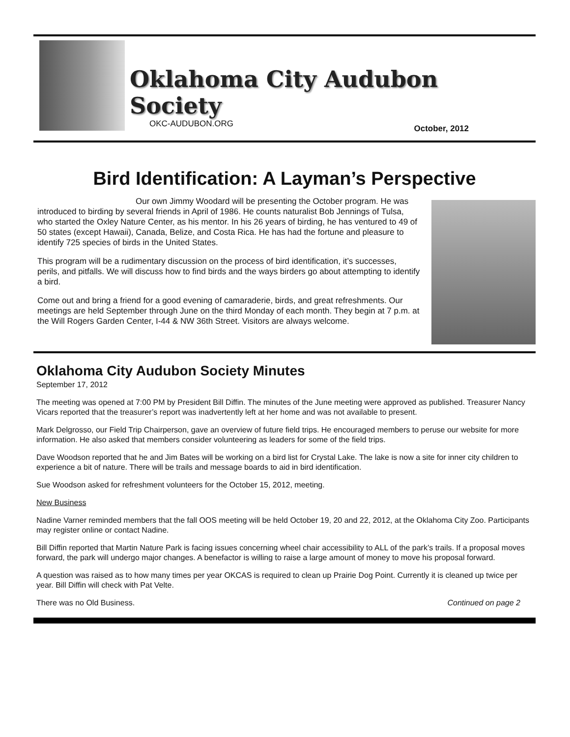Oklahoma City Audubon Society
OKC-AUDUBON.ORG October, 2012
Bird Identification: A Layman’s Perspective
Our own Jimmy Woodard will be presenting the October program. He was introduced to birding by several friends in April of 1986. He counts naturalist Bob Jennings of Tulsa, who started the Oxley Nature Center, as his mentor. In his 26 years of birding, he has ventured to 49 of 50 states (except Hawaii), Canada, Belize, and Costa Rica. He has had the fortune and pleasure to identify 725 species of birds in the United States.
This program will be a rudimentary discussion on the process of bird identification, it’s successes, perils, and pitfalls. We will discuss how to find birds and the ways birders go about attempting to identify a bird.
Come out and bring a friend for a good evening of camaraderie, birds, and great refreshments. Our meetings are held September through June on the third Monday of each month. They begin at 7 p.m. at the Will Rogers Garden Center, I-44 & NW 36th Street. Visitors are always welcome.
Oklahoma City Audubon Society Minutes
September 17, 2012
The meeting was opened at 7:00 PM by President Bill Diffin. The minutes of the June meeting were approved as published. Treasurer Nancy Vicars reported that the treasurer’s report was inadvertently left at her home and was not available to present.
Mark Delgrosso, our Field Trip Chairperson, gave an overview of future field trips. He encouraged members to peruse our website for more information. He also asked that members consider volunteering as leaders for some of the field trips.
Dave Woodson reported that he and Jim Bates will be working on a bird list for Crystal Lake. The lake is now a site for inner city children to experience a bit of nature. There will be trails and message boards to aid in bird identification.
Sue Woodson asked for refreshment volunteers for the October 15, 2012, meeting.
New Business
Nadine Varner reminded members that the fall OOS meeting will be held October 19, 20 and 22, 2012, at the Oklahoma City Zoo. Participants may register online or contact Nadine.
Bill Diffin reported that Martin Nature Park is facing issues concerning wheel chair accessibility to ALL of the park’s trails. If a proposal moves forward, the park will undergo major changes. A benefactor is willing to raise a large amount of money to move his proposal forward.
A question was raised as to how many times per year OKCAS is required to clean up Prairie Dog Point. Currently it is cleaned up twice per year. Bill Diffin will check with Pat Velte.
There was no Old Business. Continued on page 2